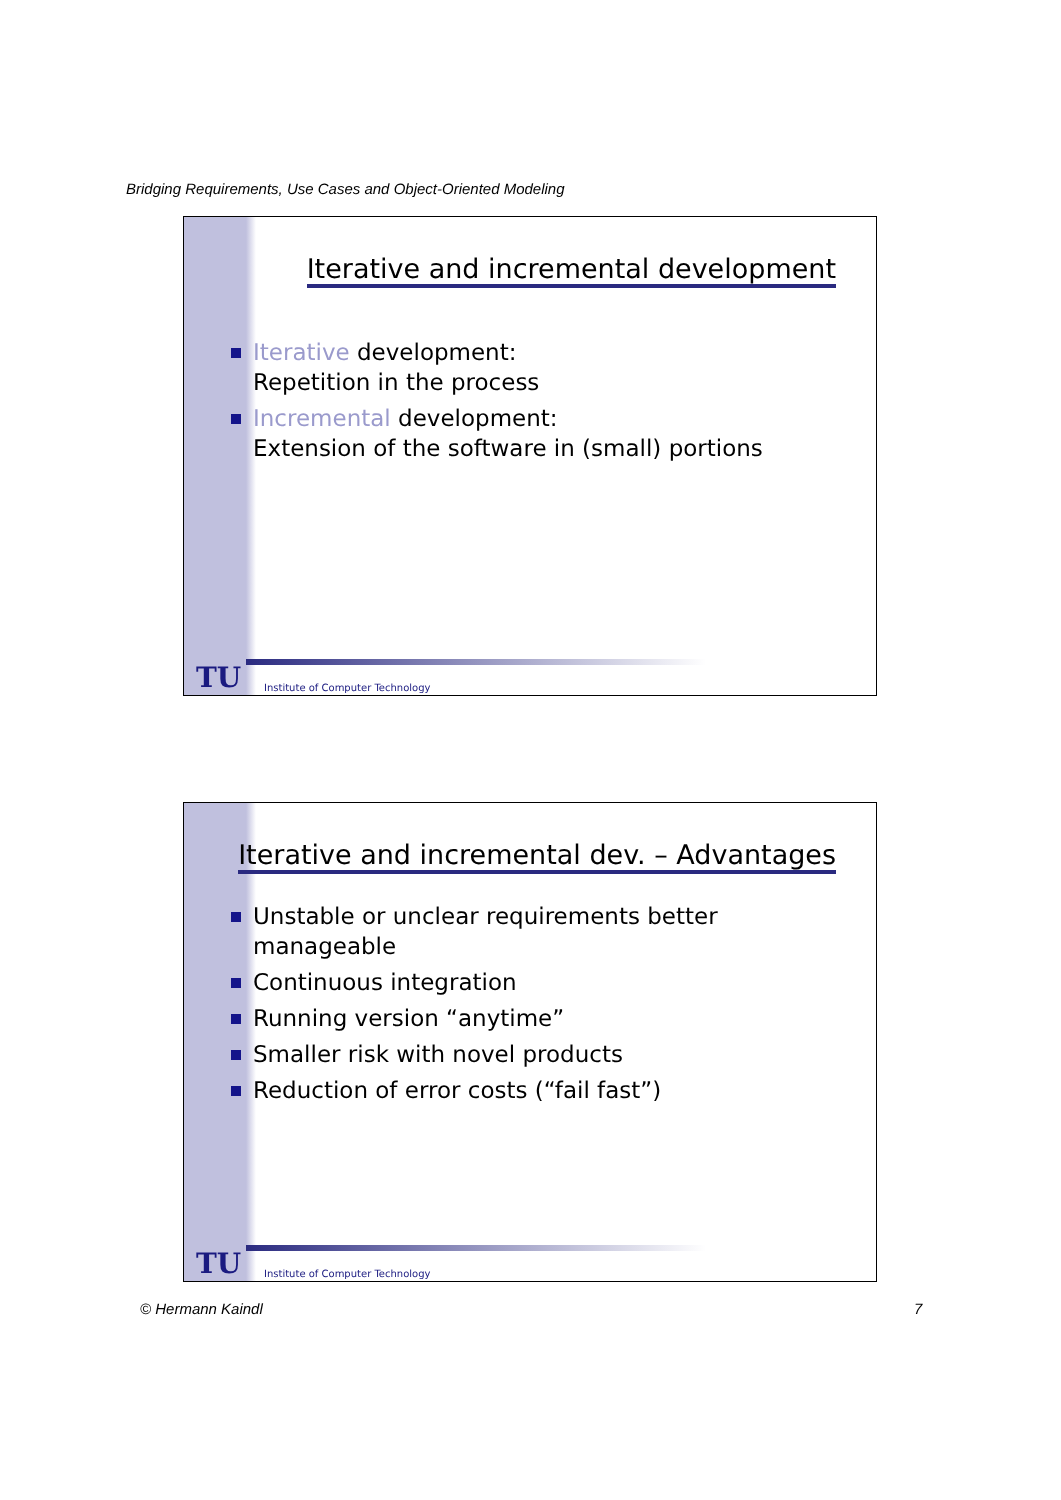Bridging Requirements, Use Cases and Object-Oriented Modeling
Iterative and incremental development
Iterative development:
Repetition in the process
Incremental development:
Extension of the software in (small) portions
TU Institute of Computer Technology
Iterative and incremental dev. – Advantages
Unstable or unclear requirements better
manageable
Continuous integration
Running version “anytime”
Smaller risk with novel products
Reduction of error costs (“fail fast”)
TU Institute of Computer Technology
© Hermann Kaindl 7